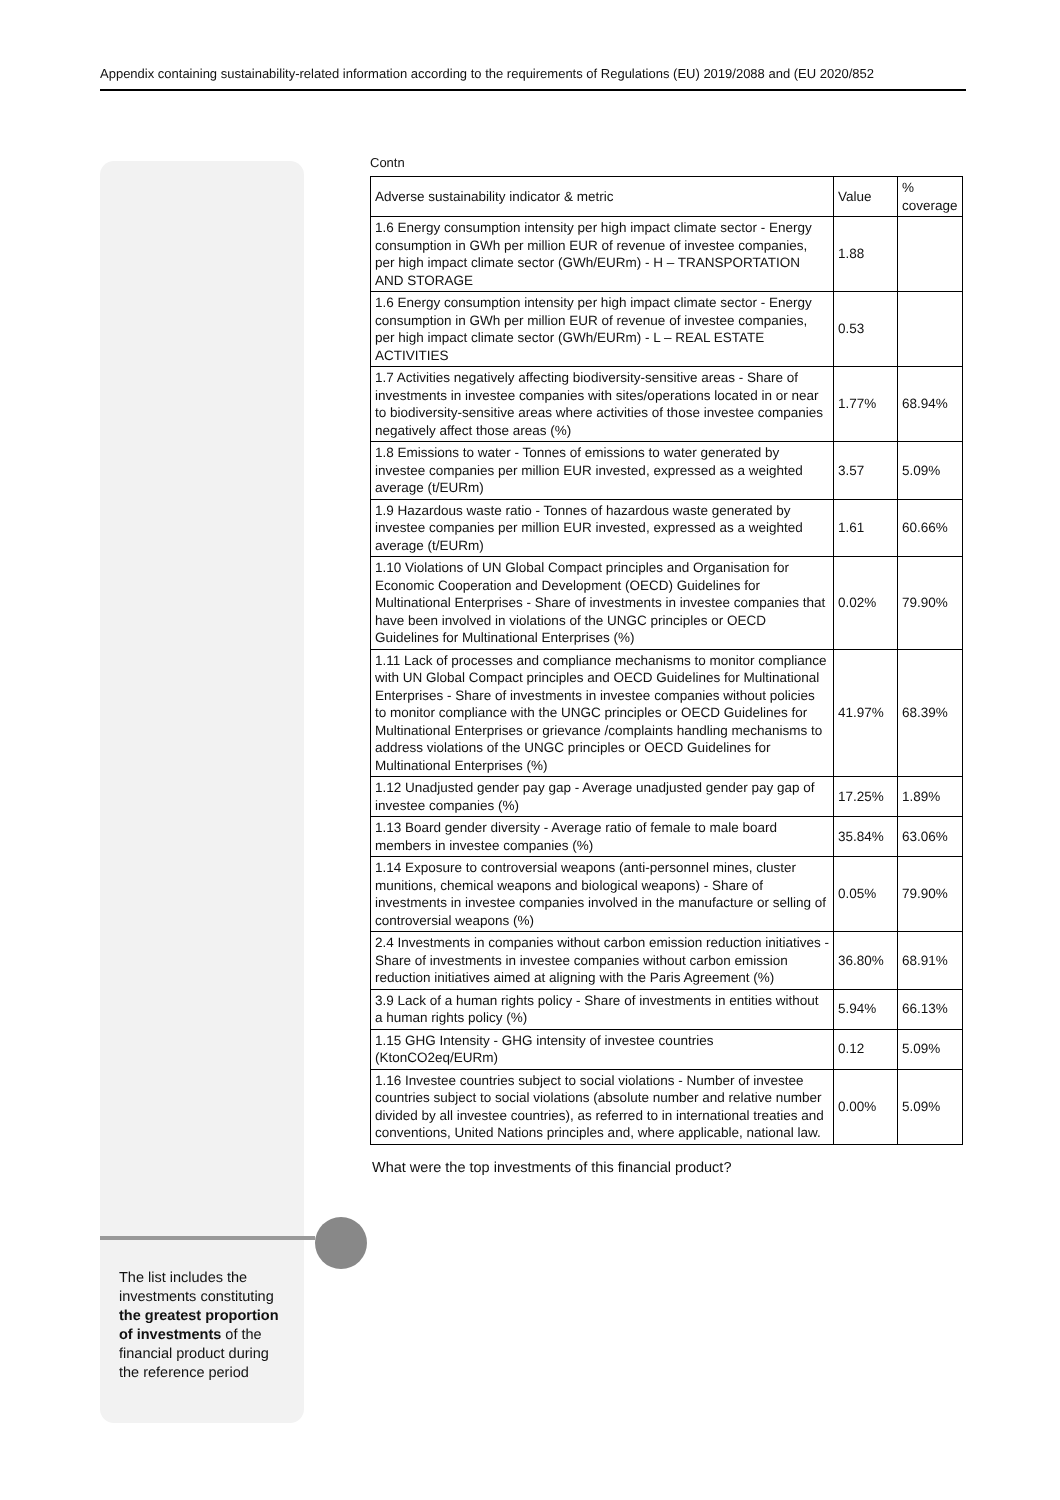Appendix containing sustainability-related information according to the requirements of Regulations (EU) 2019/2088 and (EU 2020/852
Contn
| Adverse sustainability indicator & metric | Value | % coverage |
| 1.6 Energy consumption intensity per high impact climate sector - Energy consumption in GWh per million EUR of revenue of investee companies, per high impact climate sector (GWh/EURm) - H – TRANSPORTATION AND STORAGE | 1.88 | |
| 1.6 Energy consumption intensity per high impact climate sector - Energy consumption in GWh per million EUR of revenue of investee companies, per high impact climate sector (GWh/EURm) - L – REAL ESTATE ACTIVITIES | 0.53 | |
| 1.7 Activities negatively affecting biodiversity-sensitive areas - Share of investments in investee companies with sites/operations located in or near to biodiversity-sensitive areas where activities of those investee companies negatively affect those areas (%) | 1.77% | 68.94% |
| 1.8 Emissions to water - Tonnes of emissions to water generated by investee companies per million EUR invested, expressed as a weighted average (t/EURm) | 3.57 | 5.09% |
| 1.9 Hazardous waste ratio - Tonnes of hazardous waste generated by investee companies per million EUR invested, expressed as a weighted average (t/EURm) | 1.61 | 60.66% |
| 1.10 Violations of UN Global Compact principles and Organisation for Economic Cooperation and Development (OECD) Guidelines for Multinational Enterprises - Share of investments in investee companies that have been involved in violations of the UNGC principles or OECD Guidelines for Multinational Enterprises (%) | 0.02% | 79.90% |
| 1.11 Lack of processes and compliance mechanisms to monitor compliance with UN Global Compact principles and OECD Guidelines for Multinational Enterprises - Share of investments in investee companies without policies to monitor compliance with the UNGC principles or OECD Guidelines for Multinational Enterprises or grievance /complaints handling mechanisms to address violations of the UNGC principles or OECD Guidelines for Multinational Enterprises (%) | 41.97% | 68.39% |
| 1.12 Unadjusted gender pay gap - Average unadjusted gender pay gap of investee companies (%) | 17.25% | 1.89% |
| 1.13 Board gender diversity - Average ratio of female to male board members in investee companies (%) | 35.84% | 63.06% |
| 1.14 Exposure to controversial weapons (anti-personnel mines, cluster munitions, chemical weapons and biological weapons) - Share of investments in investee companies involved in the manufacture or selling of controversial weapons (%) | 0.05% | 79.90% |
| 2.4 Investments in companies without carbon emission reduction initiatives - Share of investments in investee companies without carbon emission reduction initiatives aimed at aligning with the Paris Agreement (%) | 36.80% | 68.91% |
| 3.9 Lack of a human rights policy - Share of investments in entities without a human rights policy (%) | 5.94% | 66.13% |
| 1.15 GHG Intensity - GHG intensity of investee countries (KtonCO2eq/EURm) | 0.12 | 5.09% |
| 1.16 Investee countries subject to social violations - Number of investee countries subject to social violations (absolute number and relative number divided by all investee countries), as referred to in international treaties and conventions, United Nations principles and, where applicable, national law. | 0.00% | 5.09% |
What were the top investments of this financial product?
The list includes the investments constituting the greatest proportion of investments of the financial product during the reference period